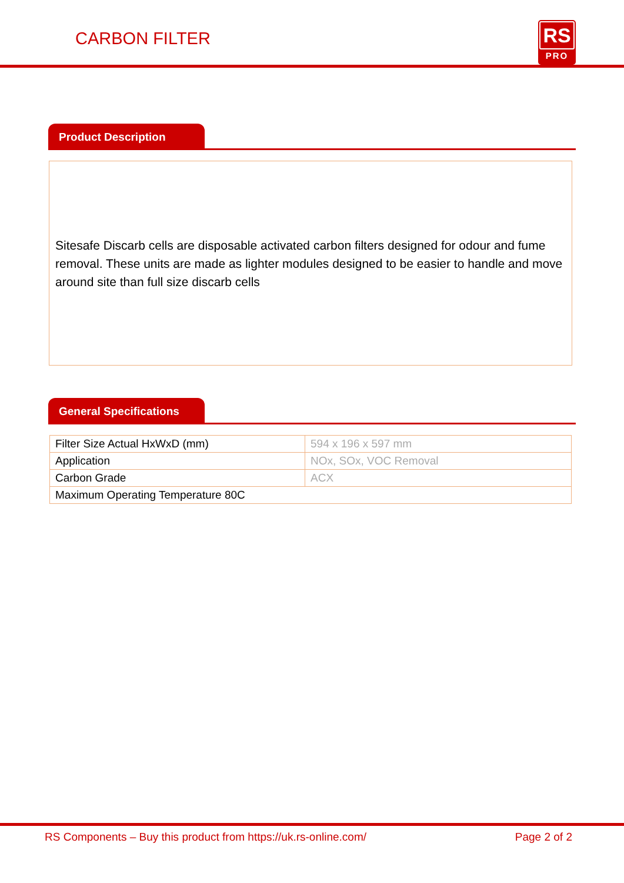CARBON FILTER
RS
PRO
Product Description
Sitesafe Discarb cells are disposable activated carbon filters designed for odour and fume removal. These units are made as lighter modules designed to be easier to handle and move around site than full size discarb cells
General Specifications
| Filter Size Actual HxWxD (mm) | 594 x 196 x 597 mm |
| Application | NOx, SOx, VOC Removal |
| Carbon Grade | ACX |
| Maximum Operating Temperature 80C | |
RS Components – Buy this product from https://uk.rs-online.com/ Page 2 of 2